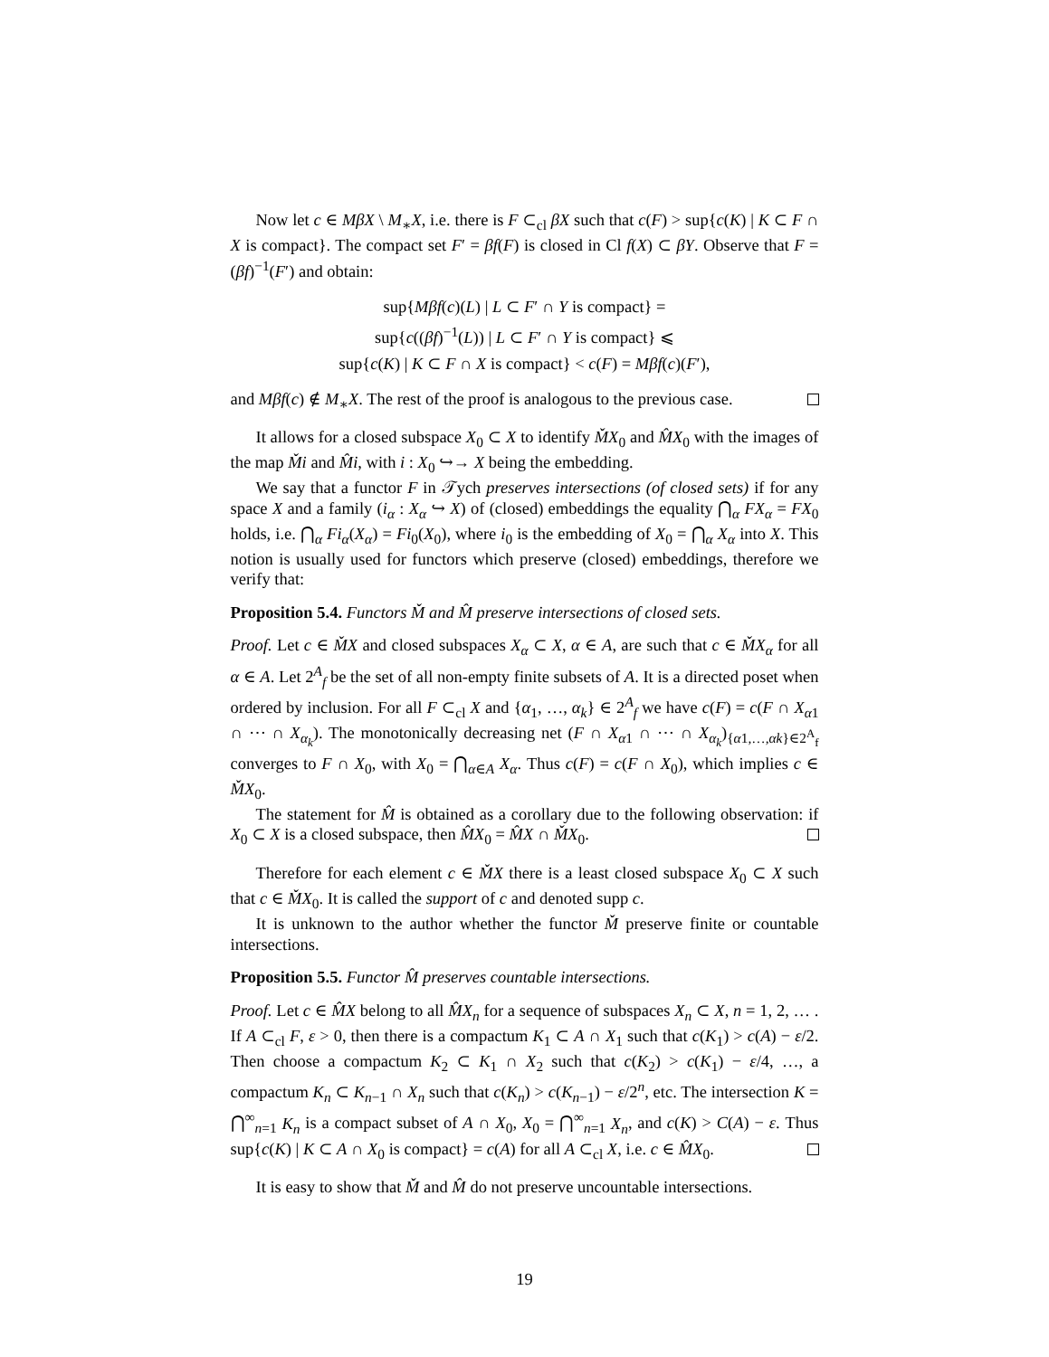Now let c ∈ Mβ X \ M<sub>∗</sub>X, i.e. there is F ⊂<sub>cl</sub> βX such that c(F) > sup{c(K) | K ⊂ F ∩ X is compact}. The compact set F′ = βf(F) is closed in Cl f(X) ⊂ βY. Observe that F = (βf)<sup>−1</sup>(F′) and obtain:
sup{Mβf(c)(L) | L ⊂ F′ ∩ Y is compact} =
sup{c((βf)<sup>−1</sup>(L)) | L ⊂ F′ ∩ Y is compact} ⩽
sup{c(K) | K ⊂ F ∩ X is compact} < c(F) = Mβf(c)(F′),
and Mβf(c) ∉ M<sub>∗</sub>X. The rest of the proof is analogous to the previous case.
It allows for a closed subspace X<sub>0</sub> ⊂ X to identify M̌X<sub>0</sub> and M̂X<sub>0</sub> with the images of the map M̌i and M̂i, with i : X<sub>0</sub> ↪→ X being the embedding.
We say that a functor F in 𝒯ych preserves intersections (of closed sets) if for any space X and a family (i<sub>α</sub> : X<sub>α</sub> ↪ X) of (closed) embeddings the equality ⋂<sub>α</sub> FX<sub>α</sub> = FX<sub>0</sub> holds, i.e. ⋂<sub>α</sub> Fi<sub>α</sub>(X<sub>α</sub>) = Fi<sub>0</sub>(X<sub>0</sub>), where i<sub>0</sub> is the embedding of X<sub>0</sub> = ⋂<sub>α</sub> X<sub>α</sub> into X. This notion is usually used for functors which preserve (closed) embeddings, therefore we verify that:
Proposition 5.4. Functors M̌ and M̂ preserve intersections of closed sets.
Proof. Let c ∈ M̌X and closed subspaces X<sub>α</sub> ⊂ X, α ∈ A, are such that c ∈ M̌X<sub>α</sub> for all α ∈ A. Let 2<sup>A</sup><sub>f</sub> be the set of all non-empty finite subsets of A. It is a directed poset when ordered by inclusion. For all F ⊂<sub>cl</sub> X and {α<sub>1</sub>, …, α<sub>k</sub>} ∈ 2<sup>A</sup><sub>f</sub> we have c(F) = c(F ∩ X<sub>α1</sub> ∩ ⋯ ∩ X<sub>α<sub>k</sub></sub>). The monotonically decreasing net (F ∩ X<sub>α1</sub> ∩ ⋯ ∩ X<sub>α<sub>k</sub></sub>)<sub>{α1,…,αk}∈2<sup>A</sup><sub>f</sub></sub> converges to F ∩ X<sub>0</sub>, with X<sub>0</sub> = ⋂<sub>α∈A</sub> X<sub>α</sub>. Thus c(F) = c(F ∩ X<sub>0</sub>), which implies c ∈ M̌X<sub>0</sub>.
The statement for M̂ is obtained as a corollary due to the following observation: if X<sub>0</sub> ⊂ X is a closed subspace, then M̂X<sub>0</sub> = M̂X ∩ M̌X<sub>0</sub>.
Therefore for each element c ∈ M̌X there is a least closed subspace X<sub>0</sub> ⊂ X such that c ∈ M̌X<sub>0</sub>. It is called the support of c and denoted supp c.
It is unknown to the author whether the functor M̌ preserve finite or countable intersections.
Proposition 5.5. Functor M̂ preserves countable intersections.
Proof. Let c ∈ M̂X belong to all M̂X<sub>n</sub> for a sequence of subspaces X<sub>n</sub> ⊂ X, n = 1, 2, … . If A ⊂<sub>cl</sub> F, ε > 0, then there is a compactum K<sub>1</sub> ⊂ A ∩ X<sub>1</sub> such that c(K<sub>1</sub>) > c(A) − ε/2. Then choose a compactum K<sub>2</sub> ⊂ K<sub>1</sub> ∩ X<sub>2</sub> such that c(K<sub>2</sub>) > c(K<sub>1</sub>) − ε/4, …, a compactum K<sub>n</sub> ⊂ K<sub>n−1</sub> ∩ X<sub>n</sub> such that c(K<sub>n</sub>) > c(K<sub>n−1</sub>) − ε/2<sup>n</sup>, etc. The intersection K = ⋂<sup>∞</sup><sub>n=1</sub> K<sub>n</sub> is a compact subset of A ∩ X<sub>0</sub>, X<sub>0</sub> = ⋂<sup>∞</sup><sub>n=1</sub> X<sub>n</sub>, and c(K) > C(A) − ε. Thus sup{c(K) | K ⊂ A ∩ X<sub>0</sub> is compact} = c(A) for all A ⊂<sub>cl</sub> X, i.e. c ∈ M̂X<sub>0</sub>.
It is easy to show that M̌ and M̂ do not preserve uncountable intersections.
19